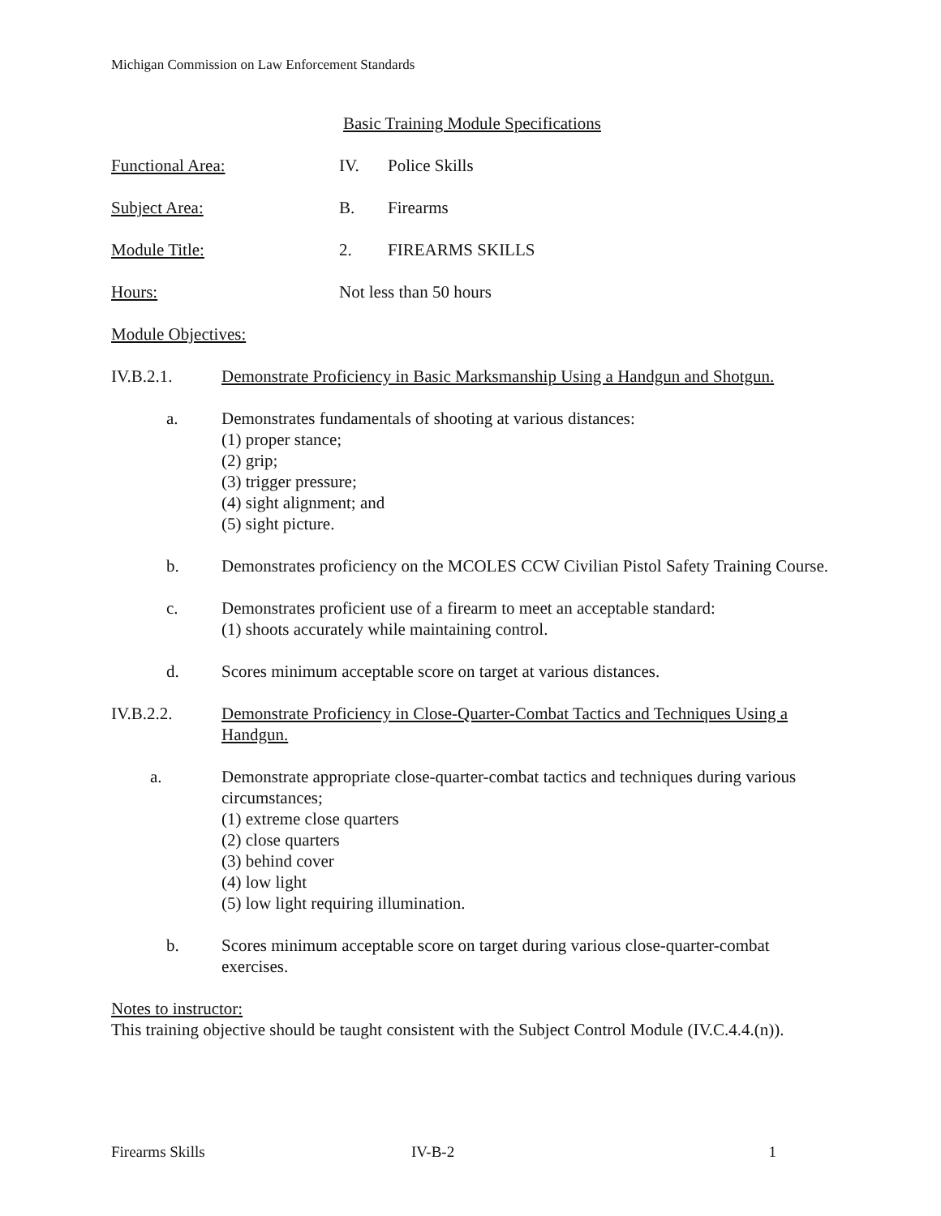Michigan Commission on Law Enforcement Standards
Basic Training Module Specifications
Functional Area: IV. Police Skills
Subject Area: B. Firearms
Module Title: 2. FIREARMS SKILLS
Hours: Not less than 50 hours
Module Objectives:
IV.B.2.1. Demonstrate Proficiency in Basic Marksmanship Using a Handgun and Shotgun.
a. Demonstrates fundamentals of shooting at various distances:
(1) proper stance;
(2) grip;
(3) trigger pressure;
(4) sight alignment; and
(5) sight picture.
b. Demonstrates proficiency on the MCOLES CCW Civilian Pistol Safety Training Course.
c. Demonstrates proficient use of a firearm to meet an acceptable standard:
(1) shoots accurately while maintaining control.
d. Scores minimum acceptable score on target at various distances.
IV.B.2.2. Demonstrate Proficiency in Close-Quarter-Combat Tactics and Techniques Using a Handgun.
a. Demonstrate appropriate close-quarter-combat tactics and techniques during various circumstances;
(1) extreme close quarters
(2) close quarters
(3) behind cover
(4) low light
(5) low light requiring illumination.
b. Scores minimum acceptable score on target during various close-quarter-combat exercises.
Notes to instructor:
This training objective should be taught consistent with the Subject Control Module (IV.C.4.4.(n)).
Firearms Skills IV-B-2 1